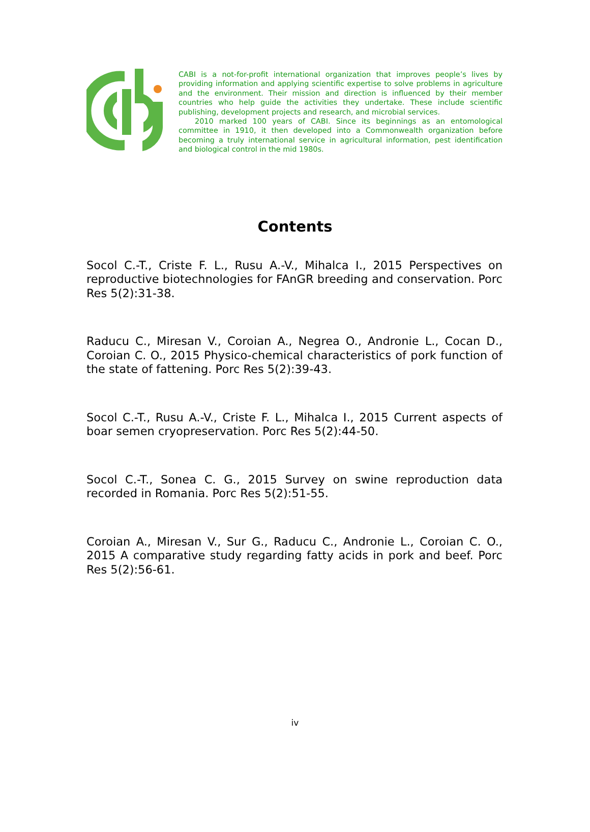CABI is a not-for-profit international organization that improves people’s lives by providing information and applying scientific expertise to solve problems in agriculture and the environment. Their mission and direction is influenced by their member countries who help guide the activities they undertake. These include scientific publishing, development projects and research, and microbial services.
2010 marked 100 years of CABI. Since its beginnings as an entomological committee in 1910, it then developed into a Commonwealth organization before becoming a truly international service in agricultural information, pest identification and biological control in the mid 1980s.
Contents
Socol C.-T., Criste F. L., Rusu A.-V., Mihalca I., 2015 Perspectives on reproductive biotechnologies for FAnGR breeding and conservation. Porc Res 5(2):31-38.
Raducu C., Miresan V., Coroian A., Negrea O., Andronie L., Cocan D., Coroian C. O., 2015 Physico-chemical characteristics of pork function of the state of fattening. Porc Res 5(2):39-43.
Socol C.-T., Rusu A.-V., Criste F. L., Mihalca I., 2015 Current aspects of boar semen cryopreservation. Porc Res 5(2):44-50.
Socol C.-T., Sonea C. G., 2015 Survey on swine reproduction data recorded in Romania. Porc Res 5(2):51-55.
Coroian A., Miresan V., Sur G., Raducu C., Andronie L., Coroian C. O., 2015 A comparative study regarding fatty acids in pork and beef. Porc Res 5(2):56-61.
iv